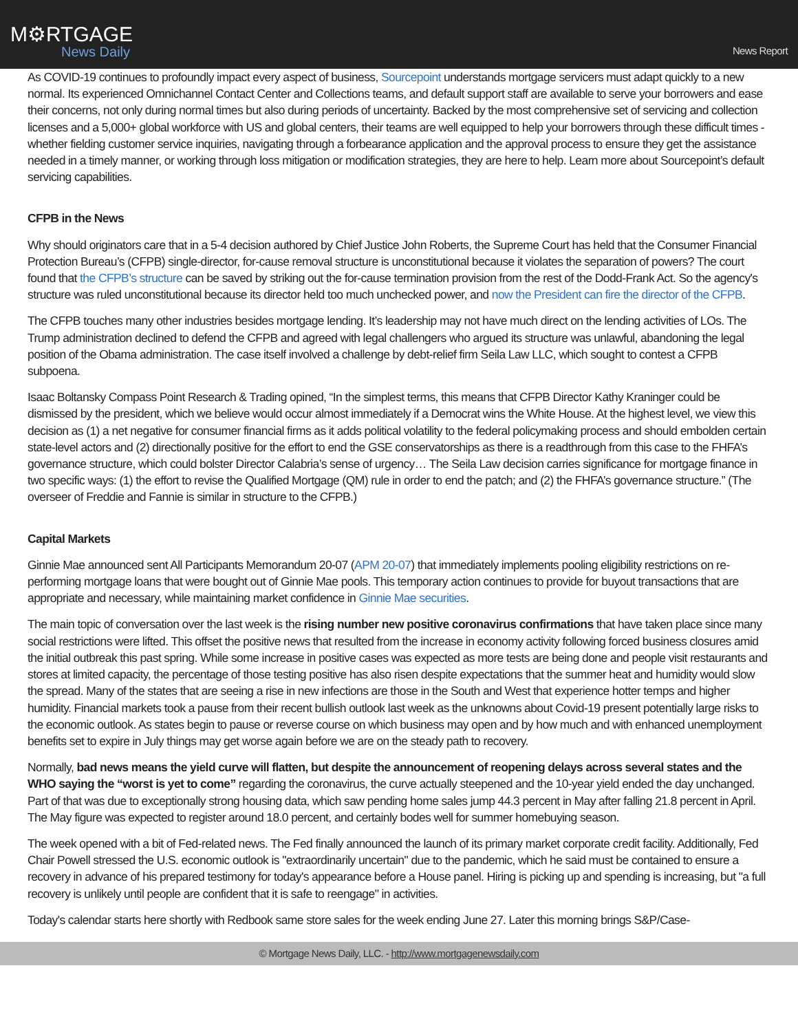M⚙RTGAGE
News Daily
News Report
As COVID-19 continues to profoundly impact every aspect of business, Sourcepoint understands mortgage servicers must adapt quickly to a new normal. Its experienced Omnichannel Contact Center and Collections teams, and default support staff are available to serve your borrowers and ease their concerns, not only during normal times but also during periods of uncertainty. Backed by the most comprehensive set of servicing and collection licenses and a 5,000+ global workforce with US and global centers, their teams are well equipped to help your borrowers through these difficult times - whether fielding customer service inquiries, navigating through a forbearance application and the approval process to ensure they get the assistance needed in a timely manner, or working through loss mitigation or modification strategies, they are here to help. Learn more about Sourcepoint’s default servicing capabilities.
CFPB in the News
Why should originators care that in a 5-4 decision authored by Chief Justice John Roberts, the Supreme Court has held that the Consumer Financial Protection Bureau’s (CFPB) single-director, for-cause removal structure is unconstitutional because it violates the separation of powers? The court found that the CFPB’s structure can be saved by striking out the for-cause termination provision from the rest of the Dodd-Frank Act. So the agency's structure was ruled unconstitutional because its director held too much unchecked power, and now the President can fire the director of the CFPB.
The CFPB touches many other industries besides mortgage lending. It’s leadership may not have much direct on the lending activities of LOs. The Trump administration declined to defend the CFPB and agreed with legal challengers who argued its structure was unlawful, abandoning the legal position of the Obama administration. The case itself involved a challenge by debt-relief firm Seila Law LLC, which sought to contest a CFPB subpoena.
Isaac Boltansky Compass Point Research & Trading opined, “In the simplest terms, this means that CFPB Director Kathy Kraninger could be dismissed by the president, which we believe would occur almost immediately if a Democrat wins the White House. At the highest level, we view this decision as (1) a net negative for consumer financial firms as it adds political volatility to the federal policymaking process and should embolden certain state-level actors and (2) directionally positive for the effort to end the GSE conservatorships as there is a readthrough from this case to the FHFA’s governance structure, which could bolster Director Calabria’s sense of urgency… The Seila Law decision carries significance for mortgage finance in two specific ways: (1) the effort to revise the Qualified Mortgage (QM) rule in order to end the patch; and (2) the FHFA’s governance structure.” (The overseer of Freddie and Fannie is similar in structure to the CFPB.)
Capital Markets
Ginnie Mae announced sent All Participants Memorandum 20-07 (APM 20-07) that immediately implements pooling eligibility restrictions on re-performing mortgage loans that were bought out of Ginnie Mae pools. This temporary action continues to provide for buyout transactions that are appropriate and necessary, while maintaining market confidence in Ginnie Mae securities.
The main topic of conversation over the last week is the rising number new positive coronavirus confirmations that have taken place since many social restrictions were lifted. This offset the positive news that resulted from the increase in economy activity following forced business closures amid the initial outbreak this past spring. While some increase in positive cases was expected as more tests are being done and people visit restaurants and stores at limited capacity, the percentage of those testing positive has also risen despite expectations that the summer heat and humidity would slow the spread. Many of the states that are seeing a rise in new infections are those in the South and West that experience hotter temps and higher humidity. Financial markets took a pause from their recent bullish outlook last week as the unknowns about Covid-19 present potentially large risks to the economic outlook. As states begin to pause or reverse course on which business may open and by how much and with enhanced unemployment benefits set to expire in July things may get worse again before we are on the steady path to recovery.
Normally, bad news means the yield curve will flatten, but despite the announcement of reopening delays across several states and the WHO saying the “worst is yet to come” regarding the coronavirus, the curve actually steepened and the 10-year yield ended the day unchanged. Part of that was due to exceptionally strong housing data, which saw pending home sales jump 44.3 percent in May after falling 21.8 percent in April. The May figure was expected to register around 18.0 percent, and certainly bodes well for summer homebuying season.
The week opened with a bit of Fed-related news. The Fed finally announced the launch of its primary market corporate credit facility. Additionally, Fed Chair Powell stressed the U.S. economic outlook is "extraordinarily uncertain" due to the pandemic, which he said must be contained to ensure a recovery in advance of his prepared testimony for today's appearance before a House panel. Hiring is picking up and spending is increasing, but "a full recovery is unlikely until people are confident that it is safe to reengage" in activities.
Today's calendar starts here shortly with Redbook same store sales for the week ending June 27. Later this morning brings S&P/Case-
© Mortgage News Daily, LLC. - http://www.mortgagenewsdaily.com